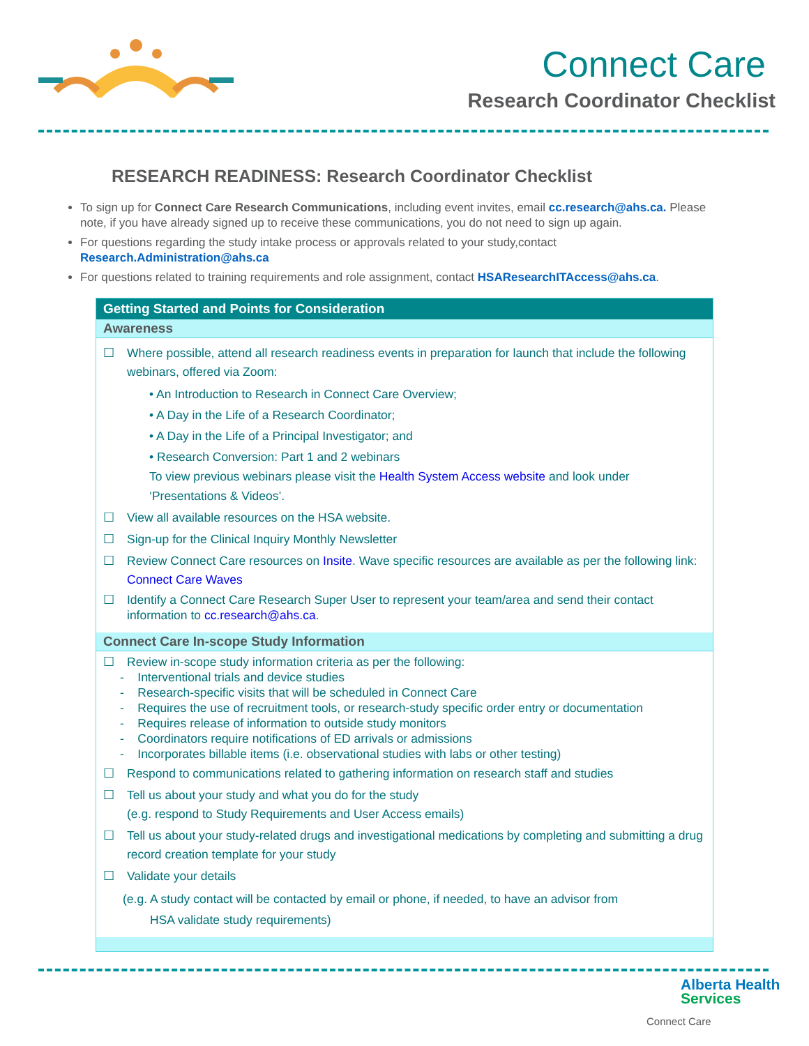Connect Care
Research Coordinator Checklist
RESEARCH READINESS: Research Coordinator Checklist
To sign up for Connect Care Research Communications, including event invites, email cc.research@ahs.ca. Please note, if you have already signed up to receive these communications, you do not need to sign up again.
For questions regarding the study intake process or approvals related to your study,contact
Research.Administration@ahs.ca
For questions related to training requirements and role assignment, contact HSAResearchITAccess@ahs.ca.
| Getting Started and Points for Consideration |
| --- |
| Awareness |
| ☐ Where possible, attend all research readiness events in preparation for launch that include the following webinars, offered via Zoom: • An Introduction to Research in Connect Care Overview; • A Day in the Life of a Research Coordinator; • A Day in the Life of a Principal Investigator; and • Research Conversion: Part 1 and 2 webinars To view previous webinars please visit the Health System Access website and look under ‘Presentations & Videos’. ☐ View all available resources on the HSA website. ☐ Sign-up for the Clinical Inquiry Monthly Newsletter ☐ Review Connect Care resources on Insite . Wave specific resources are available as per the following link: Connect Care Waves ☐ Identify a Connect Care Research Super User to represent your team/area and send their contact information to cc.research@ahs.ca . |
| Connect Care In-scope Study Information |
| ☐ Review in-scope study information criteria as per the following: - Interventional trials and device studies - Research-specific visits that will be scheduled in Connect Care - Requires the use of recruitment tools, or research-study specific order entry or documentation - Requires release of information to outside study monitors - Coordinators require notifications of ED arrivals or admissions - Incorporates billable items (i.e. observational studies with labs or other testing) ☐ Respond to communications related to gathering information on research staff and studies ☐ Tell us about your study and what you do for the study (e.g. respond to Study Requirements and User Access emails) ☐ Tell us about your study-related drugs and investigational medications by completing and submitting a drug record creation template for your study ☐ Validate your details (e.g. A study contact will be contacted by email or phone, if needed, to have an advisor from HSA validate study requirements) |
Alberta Health
Services
Connect Care